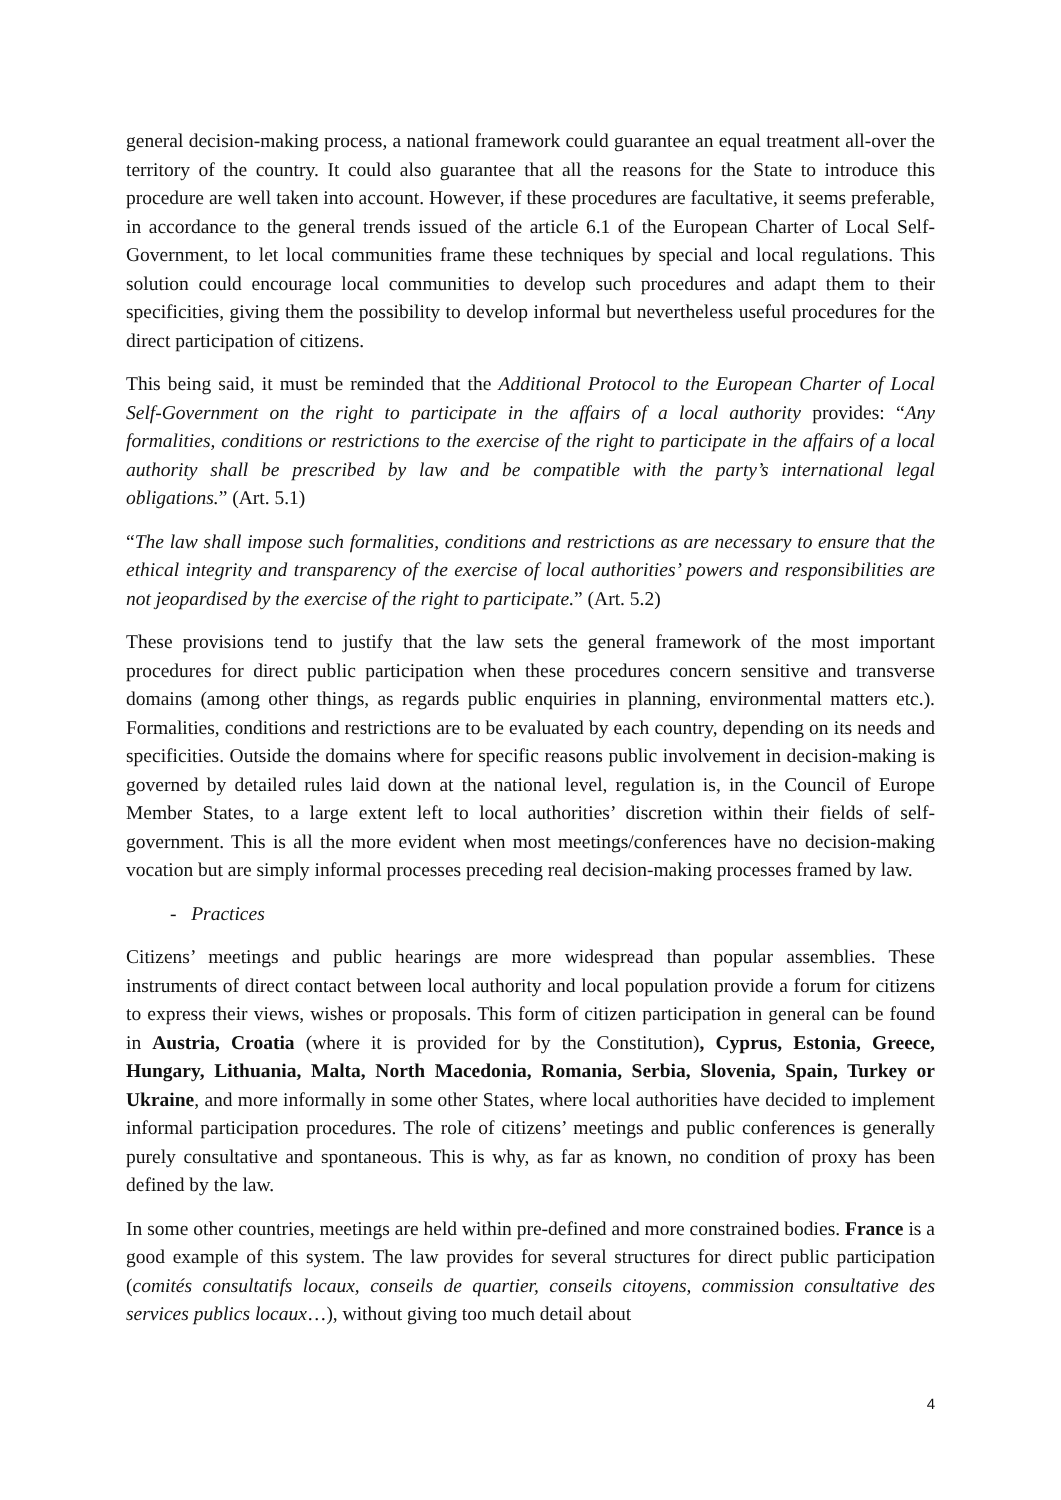general decision-making process, a national framework could guarantee an equal treatment all-over the territory of the country. It could also guarantee that all the reasons for the State to introduce this procedure are well taken into account. However, if these procedures are facultative, it seems preferable, in accordance to the general trends issued of the article 6.1 of the European Charter of Local Self-Government, to let local communities frame these techniques by special and local regulations. This solution could encourage local communities to develop such procedures and adapt them to their specificities, giving them the possibility to develop informal but nevertheless useful procedures for the direct participation of citizens.
This being said, it must be reminded that the Additional Protocol to the European Charter of Local Self-Government on the right to participate in the affairs of a local authority provides: “Any formalities, conditions or restrictions to the exercise of the right to participate in the affairs of a local authority shall be prescribed by law and be compatible with the party’s international legal obligations.” (Art. 5.1)
“The law shall impose such formalities, conditions and restrictions as are necessary to ensure that the ethical integrity and transparency of the exercise of local authorities’ powers and responsibilities are not jeopardised by the exercise of the right to participate.” (Art. 5.2)
These provisions tend to justify that the law sets the general framework of the most important procedures for direct public participation when these procedures concern sensitive and transverse domains (among other things, as regards public enquiries in planning, environmental matters etc.). Formalities, conditions and restrictions are to be evaluated by each country, depending on its needs and specificities. Outside the domains where for specific reasons public involvement in decision-making is governed by detailed rules laid down at the national level, regulation is, in the Council of Europe Member States, to a large extent left to local authorities’ discretion within their fields of self-government. This is all the more evident when most meetings/conferences have no decision-making vocation but are simply informal processes preceding real decision-making processes framed by law.
- Practices
Citizens’ meetings and public hearings are more widespread than popular assemblies. These instruments of direct contact between local authority and local population provide a forum for citizens to express their views, wishes or proposals. This form of citizen participation in general can be found in Austria, Croatia (where it is provided for by the Constitution), Cyprus, Estonia, Greece, Hungary, Lithuania, Malta, North Macedonia, Romania, Serbia, Slovenia, Spain, Turkey or Ukraine, and more informally in some other States, where local authorities have decided to implement informal participation procedures. The role of citizens’ meetings and public conferences is generally purely consultative and spontaneous. This is why, as far as known, no condition of proxy has been defined by the law.
In some other countries, meetings are held within pre-defined and more constrained bodies. France is a good example of this system. The law provides for several structures for direct public participation (comités consultatifs locaux, conseils de quartier, conseils citoyens, commission consultative des services publics locaux…), without giving too much detail about
4